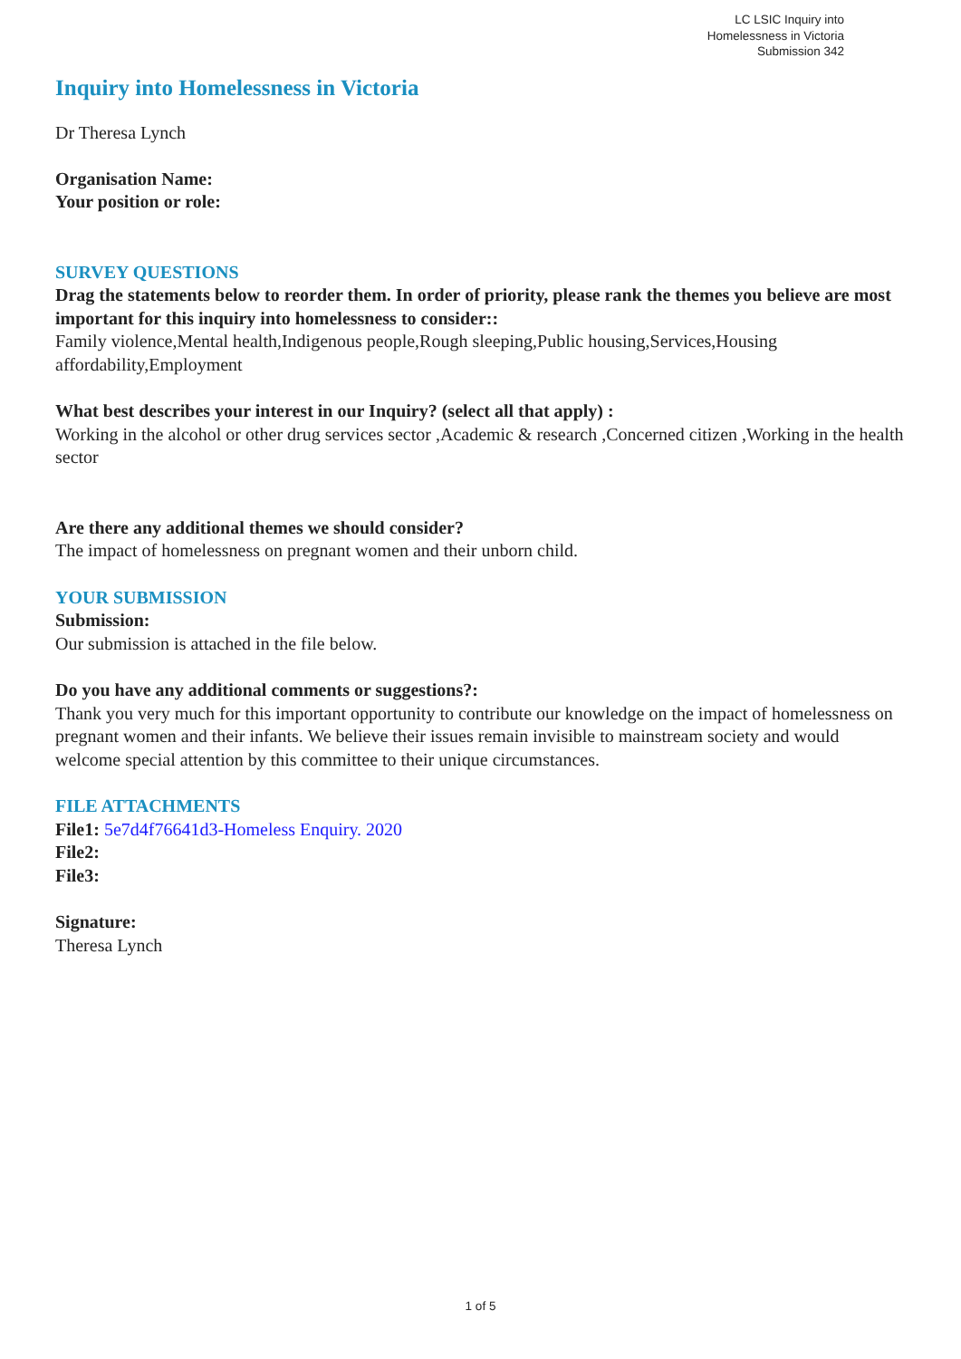LC LSIC Inquiry into
Homelessness in Victoria
Submission 342
Inquiry into Homelessness in Victoria
Dr Theresa Lynch
Organisation Name:
Your position or role:
SURVEY QUESTIONS
Drag the statements below to reorder them. In order of priority, please rank the themes you believe are most important for this inquiry into homelessness to consider::
Family violence,Mental health,Indigenous people,Rough sleeping,Public housing,Services,Housing affordability,Employment
What best describes your interest in our Inquiry? (select all that apply) :
Working in the alcohol or other drug services sector ,Academic & research ,Concerned citizen ,Working in the health sector
Are there any additional themes we should consider?
The impact of homelessness on pregnant women and their unborn child.
YOUR SUBMISSION
Submission:
Our submission is attached in the file below.
Do you have any additional comments or suggestions?:
Thank you very much for this important opportunity to contribute our knowledge on the impact of homelessness on pregnant women and their infants. We believe their issues remain invisible to mainstream society and would welcome special attention by this committee to their unique circumstances.
FILE ATTACHMENTS
File1: 5e7d4f76641d3-Homeless Enquiry. 2020
File2:
File3:
Signature:
Theresa Lynch
1 of 5